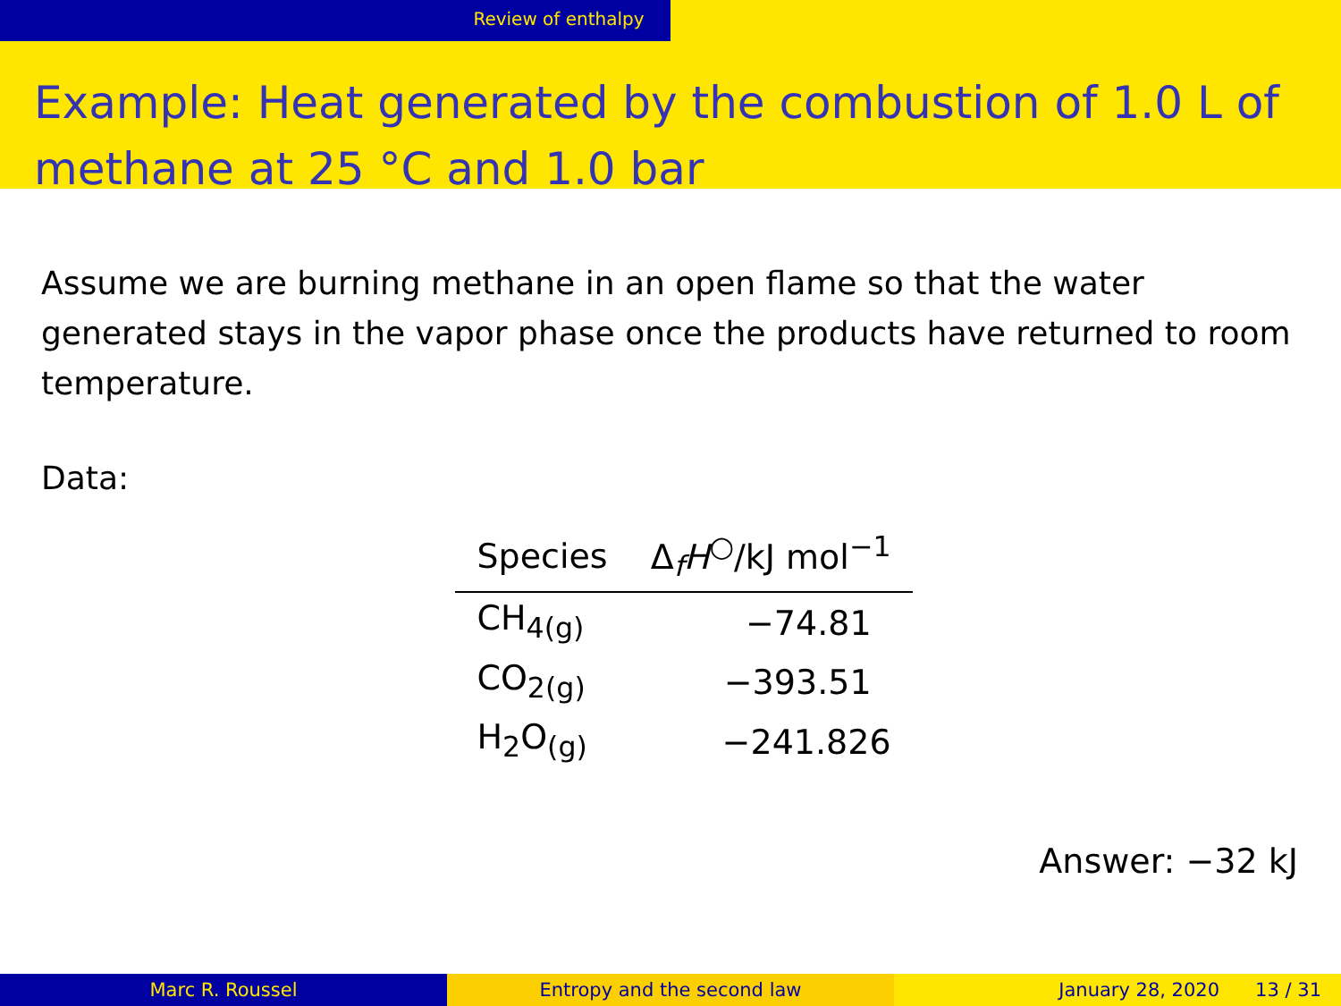Review of enthalpy
Example: Heat generated by the combustion of 1.0 L of methane at 25 °C and 1.0 bar
Assume we are burning methane in an open flame so that the water generated stays in the vapor phase once the products have returned to room temperature.
Data:
| Species | Δ<sub>f</sub> H<sup>○</sup>/kJ mol<sup>−1</sup> |
| --- | --- |
| CH<sub>4(g)</sub> | −74.81 |
| CO<sub>2(g)</sub> | −393.51 |
| H<sub>2</sub>O<sub>(g)</sub> | −241.826 |
Answer: −32 kJ
Marc R. Roussel Entropy and the second law January 28, 2020 13 / 31